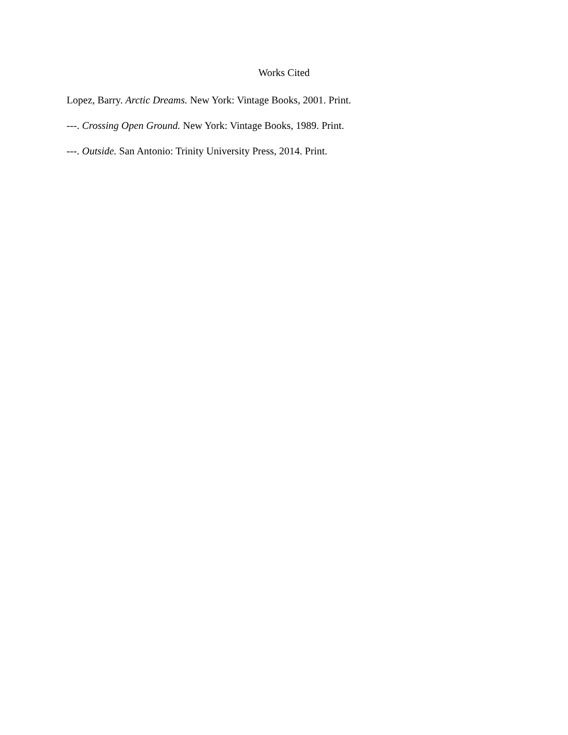Works Cited
Lopez, Barry. Arctic Dreams. New York: Vintage Books, 2001. Print.
---. Crossing Open Ground. New York: Vintage Books, 1989. Print.
---. Outside. San Antonio: Trinity University Press, 2014. Print.